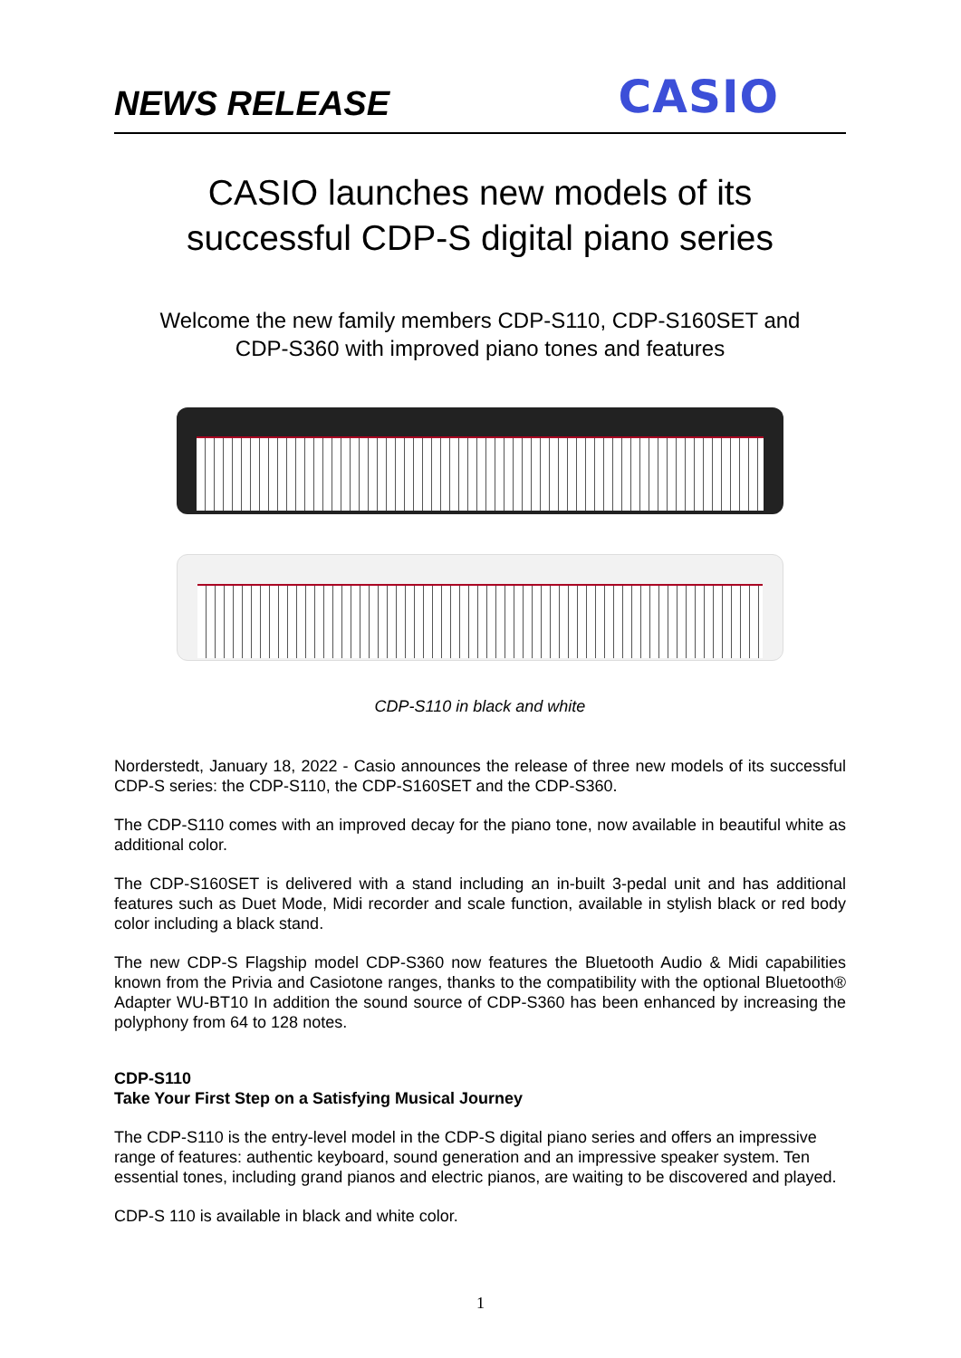NEWS RELEASE
CASIO
CASIO launches new models of its
successful CDP-S digital piano series
Welcome the new family members CDP-S110, CDP-S160SET and
CDP-S360 with improved piano tones and features
CDP-S110 in black and white
Norderstedt, January 18, 2022 - Casio announces the release of three new models of its successful CDP-S series: the CDP-S110, the CDP-S160SET and the CDP-S360.
The CDP-S110 comes with an improved decay for the piano tone, now available in beautiful white as additional color.
The CDP-S160SET is delivered with a stand including an in-built 3-pedal unit and has additional features such as Duet Mode, Midi recorder and scale function, available in stylish black or red body color including a black stand.
The new CDP-S Flagship model CDP-S360 now features the Bluetooth Audio & Midi capabilities known from the Privia and Casiotone ranges, thanks to the compatibility with the optional Bluetooth® Adapter WU-BT10 In addition the sound source of CDP-S360 has been enhanced by increasing the polyphony from 64 to 128 notes.
CDP-S110
Take Your First Step on a Satisfying Musical Journey
The CDP-S110 is the entry-level model in the CDP-S digital piano series and offers an impressive range of features: authentic keyboard, sound generation and an impressive speaker system. Ten essential tones, including grand pianos and electric pianos, are waiting to be discovered and played.
CDP-S 110 is available in black and white color.
1